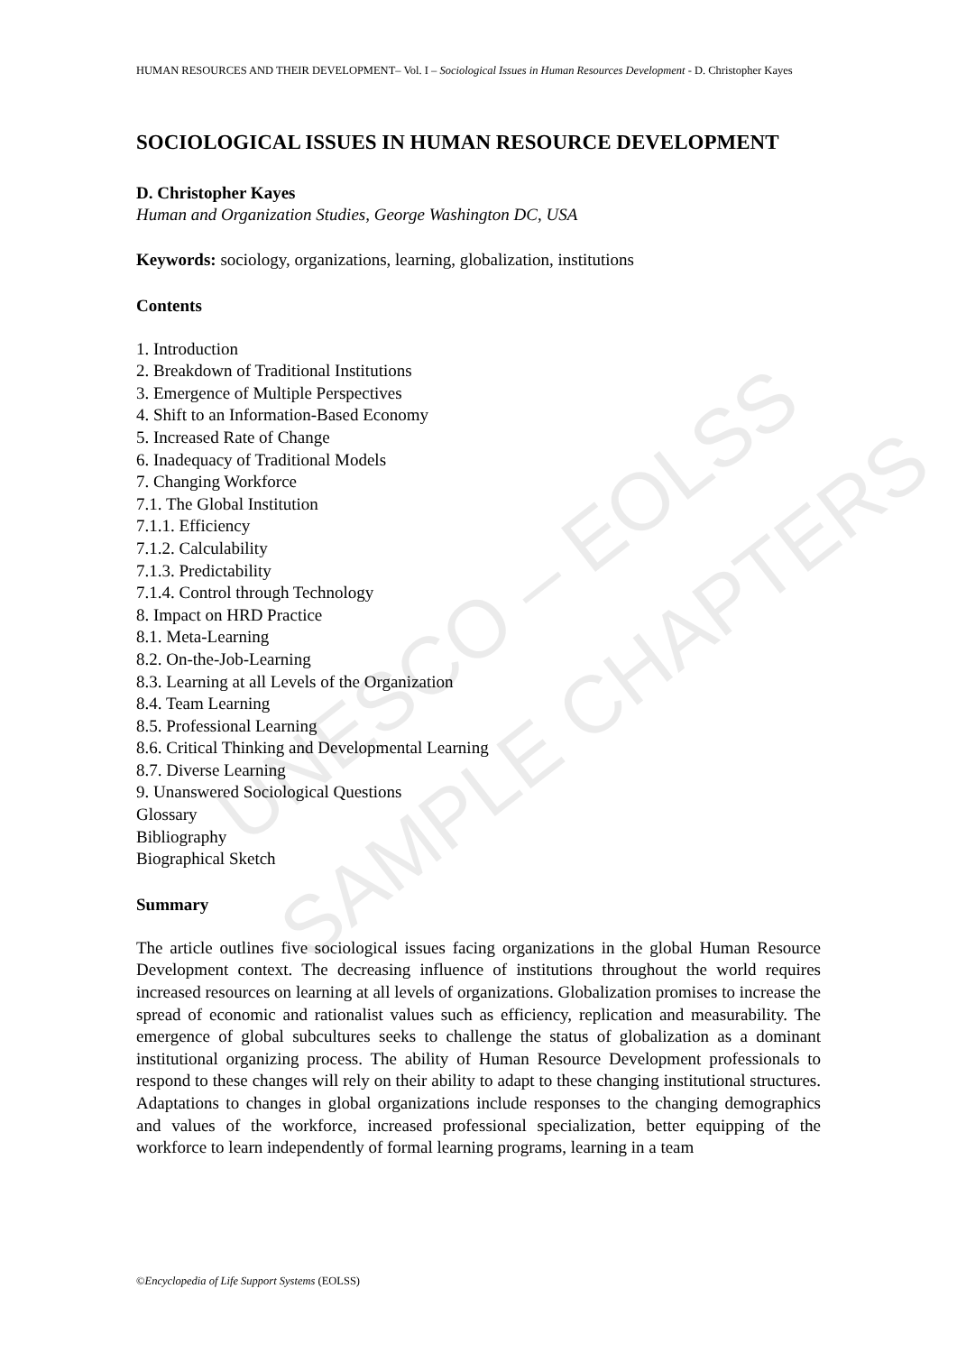UNESCO – EOLSS
SAMPLE CHAPTERS
HUMAN RESOURCES AND THEIR DEVELOPMENT– Vol. I – Sociological Issues in Human Resources Development - D. Christopher Kayes
SOCIOLOGICAL ISSUES IN HUMAN RESOURCE DEVELOPMENT
D. Christopher Kayes
Human and Organization Studies, George Washington DC, USA
Keywords: sociology, organizations, learning, globalization, institutions
Contents
1. Introduction
2. Breakdown of Traditional Institutions
3. Emergence of Multiple Perspectives
4. Shift to an Information-Based Economy
5. Increased Rate of Change
6. Inadequacy of Traditional Models
7. Changing Workforce
7.1. The Global Institution
7.1.1. Efficiency
7.1.2. Calculability
7.1.3. Predictability
7.1.4. Control through Technology
8. Impact on HRD Practice
8.1. Meta-Learning
8.2. On-the-Job-Learning
8.3. Learning at all Levels of the Organization
8.4. Team Learning
8.5. Professional Learning
8.6. Critical Thinking and Developmental Learning
8.7. Diverse Learning
9. Unanswered Sociological Questions
Glossary
Bibliography
Biographical Sketch
Summary
The article outlines five sociological issues facing organizations in the global Human Resource Development context. The decreasing influence of institutions throughout the world requires increased resources on learning at all levels of organizations. Globalization promises to increase the spread of economic and rationalist values such as efficiency, replication and measurability. The emergence of global subcultures seeks to challenge the status of globalization as a dominant institutional organizing process. The ability of Human Resource Development professionals to respond to these changes will rely on their ability to adapt to these changing institutional structures. Adaptations to changes in global organizations include responses to the changing demographics and values of the workforce, increased professional specialization, better equipping of the workforce to learn independently of formal learning programs, learning in a team
©Encyclopedia of Life Support Systems (EOLSS)